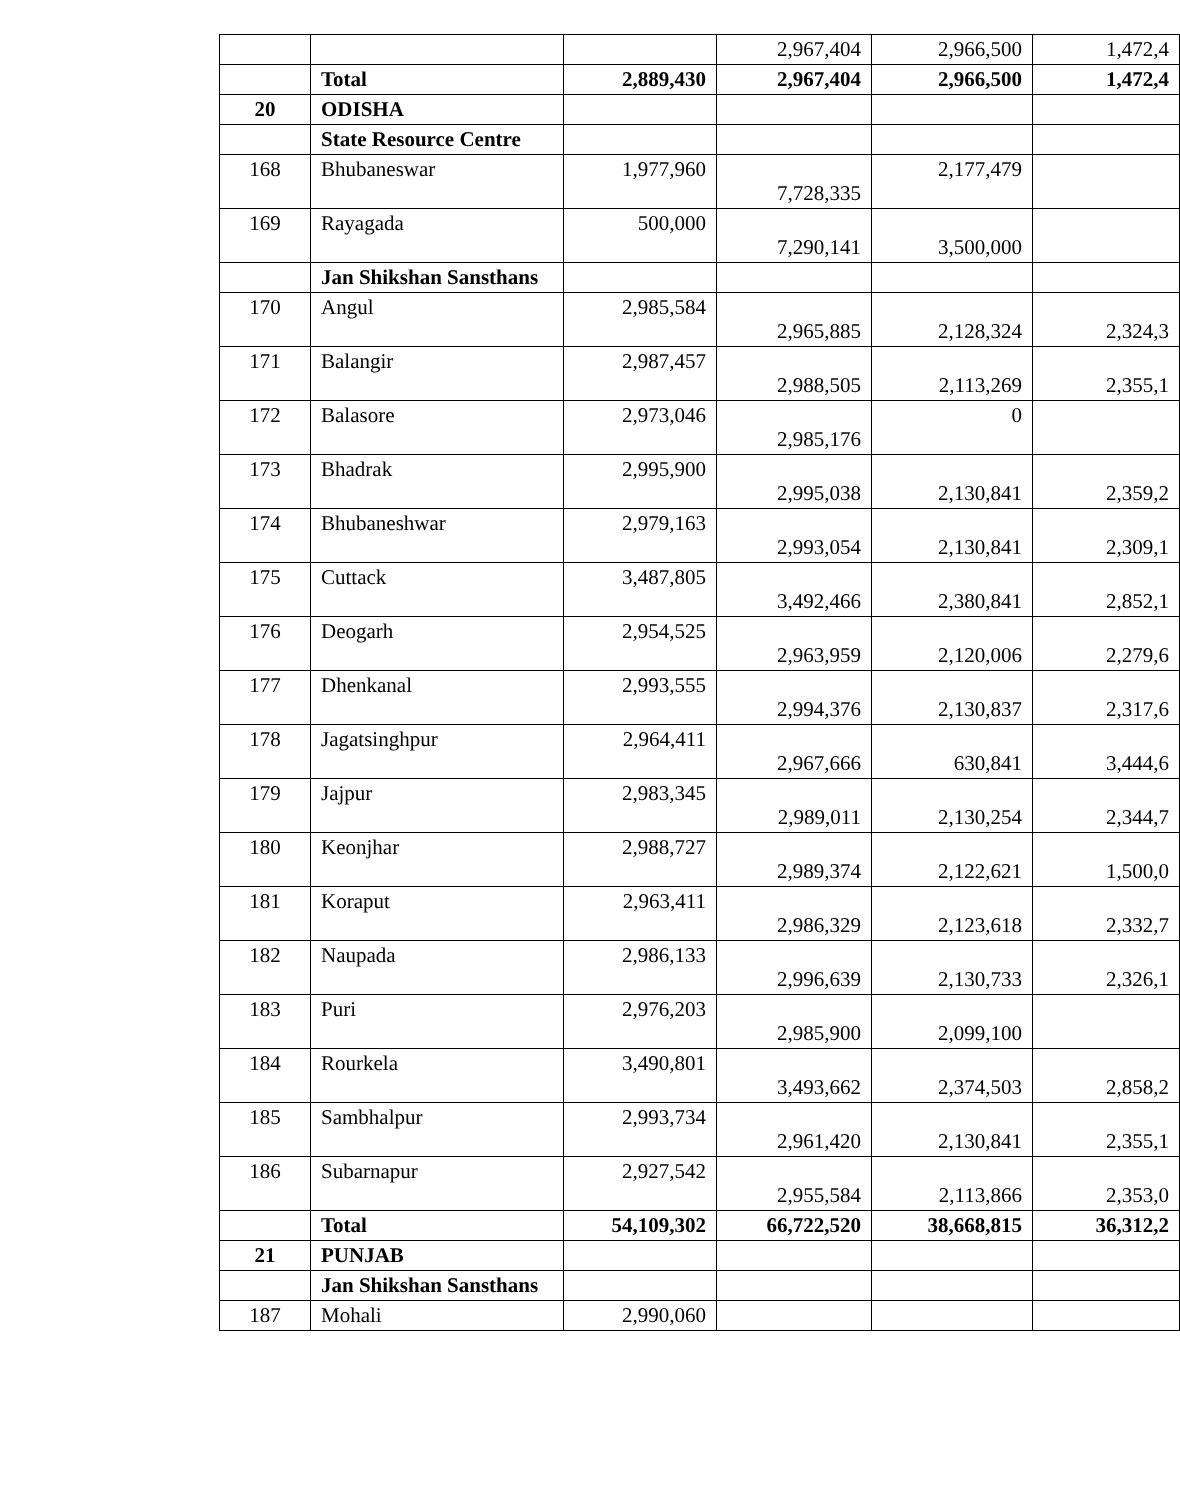| | | | 2,967,404 | 2,966,500 | 1,472,4 |
| | Total | 2,889,430 | 2,967,404 | 2,966,500 | 1,472,4 |
| 20 | ODISHA | | | | |
| | State Resource Centre | | | | |
| 168 | Bhubaneswar | 1,977,960 | 7,728,335 | 2,177,479 | |
| 169 | Rayagada | 500,000 | 7,290,141 | 3,500,000 | |
| | Jan Shikshan Sansthans | | | | |
| 170 | Angul | 2,985,584 | 2,965,885 | 2,128,324 | 2,324,3 |
| 171 | Balangir | 2,987,457 | 2,988,505 | 2,113,269 | 2,355,1 |
| 172 | Balasore | 2,973,046 | 2,985,176 | 0 | |
| 173 | Bhadrak | 2,995,900 | 2,995,038 | 2,130,841 | 2,359,2 |
| 174 | Bhubaneshwar | 2,979,163 | 2,993,054 | 2,130,841 | 2,309,1 |
| 175 | Cuttack | 3,487,805 | 3,492,466 | 2,380,841 | 2,852,1 |
| 176 | Deogarh | 2,954,525 | 2,963,959 | 2,120,006 | 2,279,6 |
| 177 | Dhenkanal | 2,993,555 | 2,994,376 | 2,130,837 | 2,317,6 |
| 178 | Jagatsinghpur | 2,964,411 | 2,967,666 | 630,841 | 3,444,6 |
| 179 | Jajpur | 2,983,345 | 2,989,011 | 2,130,254 | 2,344,7 |
| 180 | Keonjhar | 2,988,727 | 2,989,374 | 2,122,621 | 1,500,0 |
| 181 | Koraput | 2,963,411 | 2,986,329 | 2,123,618 | 2,332,7 |
| 182 | Naupada | 2,986,133 | 2,996,639 | 2,130,733 | 2,326,1 |
| 183 | Puri | 2,976,203 | 2,985,900 | 2,099,100 | |
| 184 | Rourkela | 3,490,801 | 3,493,662 | 2,374,503 | 2,858,2 |
| 185 | Sambhalpur | 2,993,734 | 2,961,420 | 2,130,841 | 2,355,1 |
| 186 | Subarnapur | 2,927,542 | 2,955,584 | 2,113,866 | 2,353,0 |
| | Total | 54,109,302 | 66,722,520 | 38,668,815 | 36,312,2 |
| 21 | PUNJAB | | | | |
| | Jan Shikshan Sansthans | | | | |
| 187 | Mohali | 2,990,060 | | | |